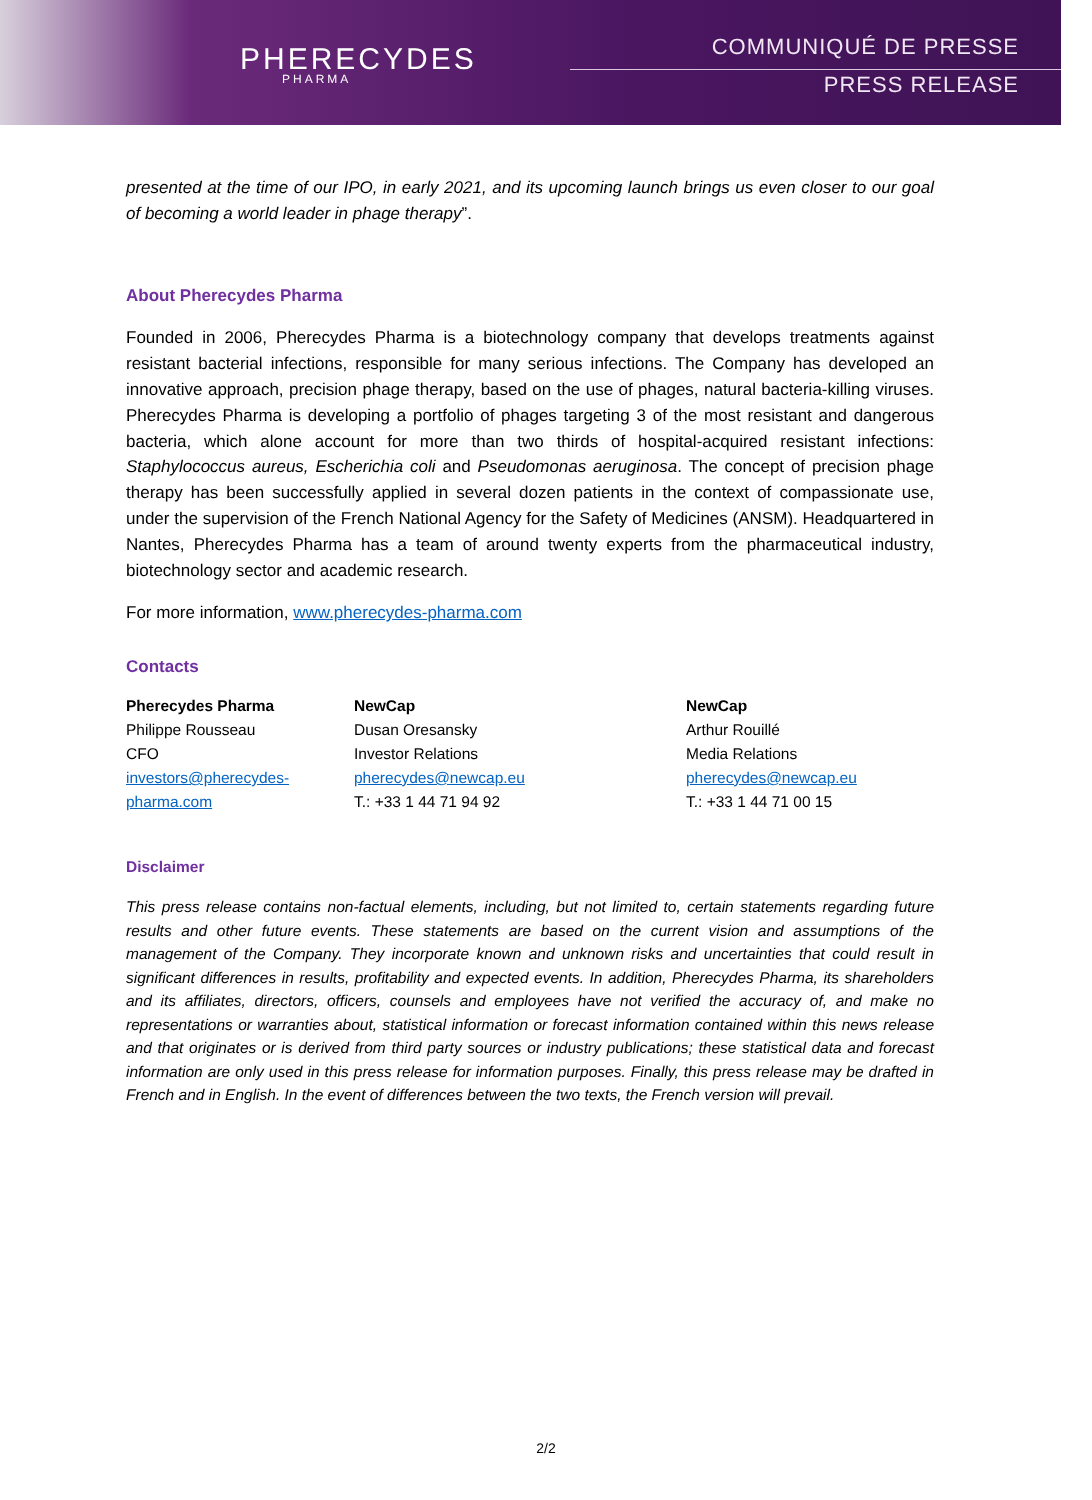PHERECYDES
PHARMA
COMMUNIQUÉ DE PRESSE
PRESS RELEASE
presented at the time of our IPO, in early 2021, and its upcoming launch brings us even closer to our goal of becoming a world leader in phage therapy”.
About Pherecydes Pharma
Founded in 2006, Pherecydes Pharma is a biotechnology company that develops treatments against resistant bacterial infections, responsible for many serious infections. The Company has developed an innovative approach, precision phage therapy, based on the use of phages, natural bacteria-killing viruses. Pherecydes Pharma is developing a portfolio of phages targeting 3 of the most resistant and dangerous bacteria, which alone account for more than two thirds of hospital-acquired resistant infections: Staphylococcus aureus, Escherichia coli and Pseudomonas aeruginosa. The concept of precision phage therapy has been successfully applied in several dozen patients in the context of compassionate use, under the supervision of the French National Agency for the Safety of Medicines (ANSM). Headquartered in Nantes, Pherecydes Pharma has a team of around twenty experts from the pharmaceutical industry, biotechnology sector and academic research.
For more information, www.pherecydes-pharma.com
Contacts
Pherecydes Pharma
Philippe Rousseau
CFO
investors@pherecydes-
pharma.com
NewCap
Dusan Oresansky
Investor Relations
pherecydes@newcap.eu
T.: +33 1 44 71 94 92
NewCap
Arthur Rouillé
Media Relations
pherecydes@newcap.eu
T.: +33 1 44 71 00 15
Disclaimer
This press release contains non-factual elements, including, but not limited to, certain statements regarding future results and other future events. These statements are based on the current vision and assumptions of the management of the Company. They incorporate known and unknown risks and uncertainties that could result in significant differences in results, profitability and expected events. In addition, Pherecydes Pharma, its shareholders and its affiliates, directors, officers, counsels and employees have not verified the accuracy of, and make no representations or warranties about, statistical information or forecast information contained within this news release and that originates or is derived from third party sources or industry publications; these statistical data and forecast information are only used in this press release for information purposes. Finally, this press release may be drafted in French and in English. In the event of differences between the two texts, the French version will prevail.
2/2